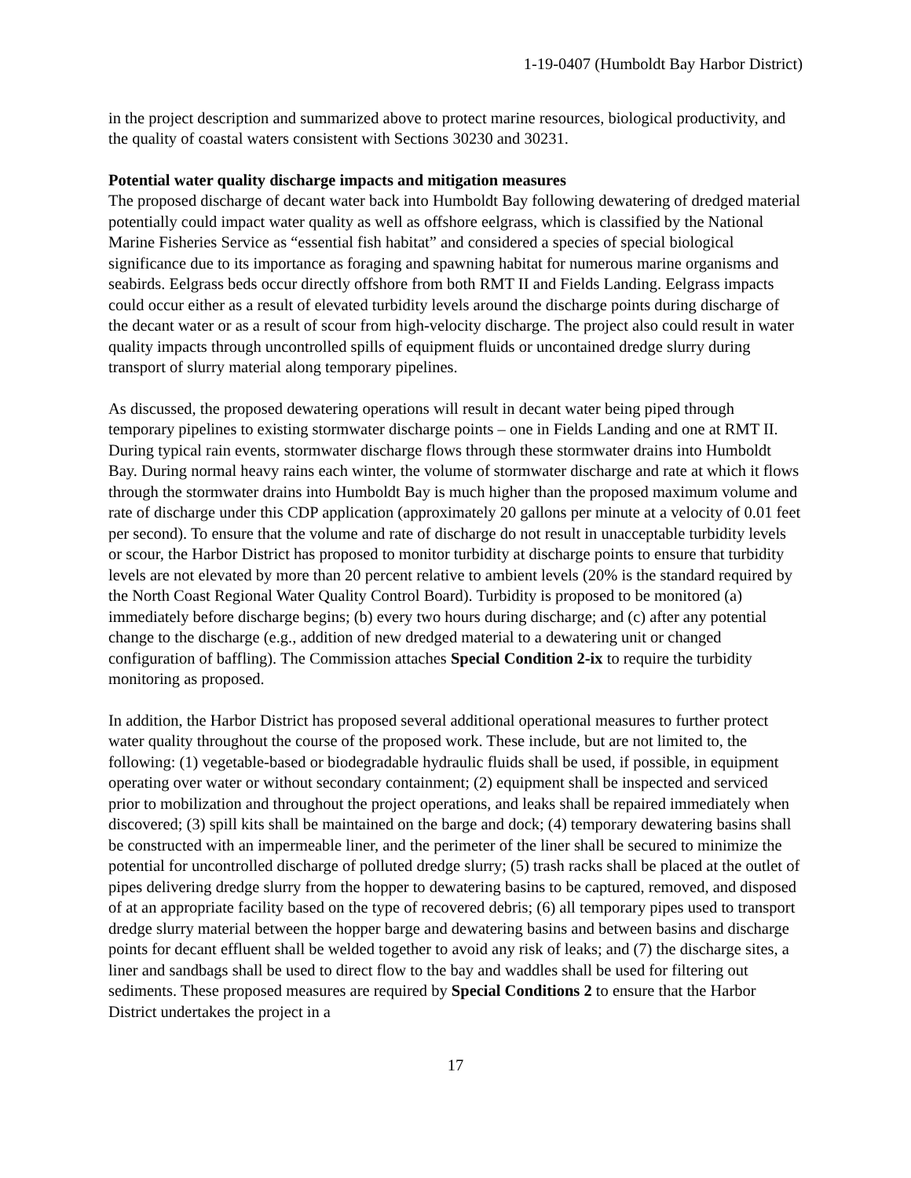1-19-0407 (Humboldt Bay Harbor District)
in the project description and summarized above to protect marine resources, biological productivity, and the quality of coastal waters consistent with Sections 30230 and 30231.
Potential water quality discharge impacts and mitigation measures
The proposed discharge of decant water back into Humboldt Bay following dewatering of dredged material potentially could impact water quality as well as offshore eelgrass, which is classified by the National Marine Fisheries Service as “essential fish habitat” and considered a species of special biological significance due to its importance as foraging and spawning habitat for numerous marine organisms and seabirds. Eelgrass beds occur directly offshore from both RMT II and Fields Landing. Eelgrass impacts could occur either as a result of elevated turbidity levels around the discharge points during discharge of the decant water or as a result of scour from high-velocity discharge. The project also could result in water quality impacts through uncontrolled spills of equipment fluids or uncontained dredge slurry during transport of slurry material along temporary pipelines.
As discussed, the proposed dewatering operations will result in decant water being piped through temporary pipelines to existing stormwater discharge points – one in Fields Landing and one at RMT II. During typical rain events, stormwater discharge flows through these stormwater drains into Humboldt Bay. During normal heavy rains each winter, the volume of stormwater discharge and rate at which it flows through the stormwater drains into Humboldt Bay is much higher than the proposed maximum volume and rate of discharge under this CDP application (approximately 20 gallons per minute at a velocity of 0.01 feet per second). To ensure that the volume and rate of discharge do not result in unacceptable turbidity levels or scour, the Harbor District has proposed to monitor turbidity at discharge points to ensure that turbidity levels are not elevated by more than 20 percent relative to ambient levels (20% is the standard required by the North Coast Regional Water Quality Control Board). Turbidity is proposed to be monitored (a) immediately before discharge begins; (b) every two hours during discharge; and (c) after any potential change to the discharge (e.g., addition of new dredged material to a dewatering unit or changed configuration of baffling). The Commission attaches Special Condition 2-ix to require the turbidity monitoring as proposed.
In addition, the Harbor District has proposed several additional operational measures to further protect water quality throughout the course of the proposed work. These include, but are not limited to, the following: (1) vegetable-based or biodegradable hydraulic fluids shall be used, if possible, in equipment operating over water or without secondary containment; (2) equipment shall be inspected and serviced prior to mobilization and throughout the project operations, and leaks shall be repaired immediately when discovered; (3) spill kits shall be maintained on the barge and dock; (4) temporary dewatering basins shall be constructed with an impermeable liner, and the perimeter of the liner shall be secured to minimize the potential for uncontrolled discharge of polluted dredge slurry; (5) trash racks shall be placed at the outlet of pipes delivering dredge slurry from the hopper to dewatering basins to be captured, removed, and disposed of at an appropriate facility based on the type of recovered debris; (6) all temporary pipes used to transport dredge slurry material between the hopper barge and dewatering basins and between basins and discharge points for decant effluent shall be welded together to avoid any risk of leaks; and (7) the discharge sites, a liner and sandbags shall be used to direct flow to the bay and waddles shall be used for filtering out sediments. These proposed measures are required by Special Conditions 2 to ensure that the Harbor District undertakes the project in a
17